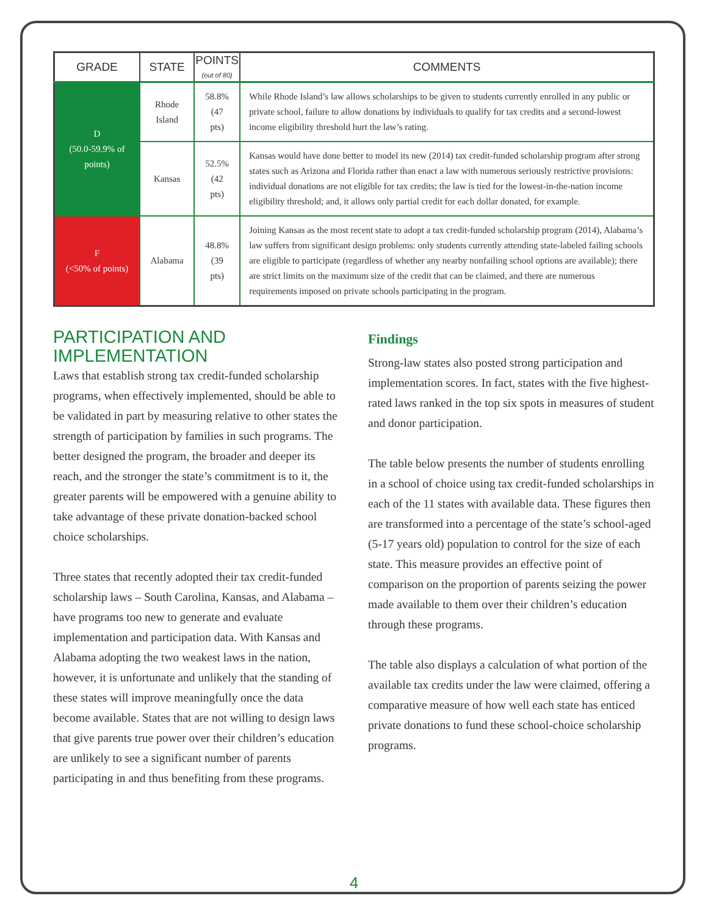| GRADE | STATE | POINTS (out of 80) | COMMENTS |
| --- | --- | --- | --- |
| D (50.0-59.9% of points) | Rhode Island | 58.8% (47 pts) | While Rhode Island’s law allows scholarships to be given to students currently enrolled in any public or private school, failure to allow donations by individuals to qualify for tax credits and a second-lowest income eligibility threshold hurt the law’s rating. |
| | Kansas | 52.5% (42 pts) | Kansas would have done better to model its new (2014) tax credit-funded scholarship program after strong states such as Arizona and Florida rather than enact a law with numerous seriously restrictive provisions: individual donations are not eligible for tax credits; the law is tied for the lowest-in-the-nation income eligibility threshold; and, it allows only partial credit for each dollar donated, for example. |
| F (<50% of points) | Alabama | 48.8% (39 pts) | Joining Kansas as the most recent state to adopt a tax credit-funded scholarship program (2014), Alabama’s law suffers from significant design problems: only students currently attending state-labeled failing schools are eligible to participate (regardless of whether any nearby nonfailing school options are available); there are strict limits on the maximum size of the credit that can be claimed, and there are numerous requirements imposed on private schools participating in the program. |
PARTICIPATION AND IMPLEMENTATION
Laws that establish strong tax credit-funded scholarship programs, when effectively implemented, should be able to be validated in part by measuring relative to other states the strength of participation by families in such programs. The better designed the program, the broader and deeper its reach, and the stronger the state’s commitment is to it, the greater parents will be empowered with a genuine ability to take advantage of these private donation-backed school choice scholarships.
Three states that recently adopted their tax credit-funded scholarship laws – South Carolina, Kansas, and Alabama – have programs too new to generate and evaluate implementation and participation data. With Kansas and Alabama adopting the two weakest laws in the nation, however, it is unfortunate and unlikely that the standing of these states will improve meaningfully once the data become available. States that are not willing to design laws that give parents true power over their children’s education are unlikely to see a significant number of parents participating in and thus benefiting from these programs.
Findings
Strong-law states also posted strong participation and implementation scores. In fact, states with the five highest-rated laws ranked in the top six spots in measures of student and donor participation.
The table below presents the number of students enrolling in a school of choice using tax credit-funded scholarships in each of the 11 states with available data. These figures then are transformed into a percentage of the state’s school-aged (5-17 years old) population to control for the size of each state. This measure provides an effective point of comparison on the proportion of parents seizing the power made available to them over their children’s education through these programs.
The table also displays a calculation of what portion of the available tax credits under the law were claimed, offering a comparative measure of how well each state has enticed private donations to fund these school-choice scholarship programs.
4